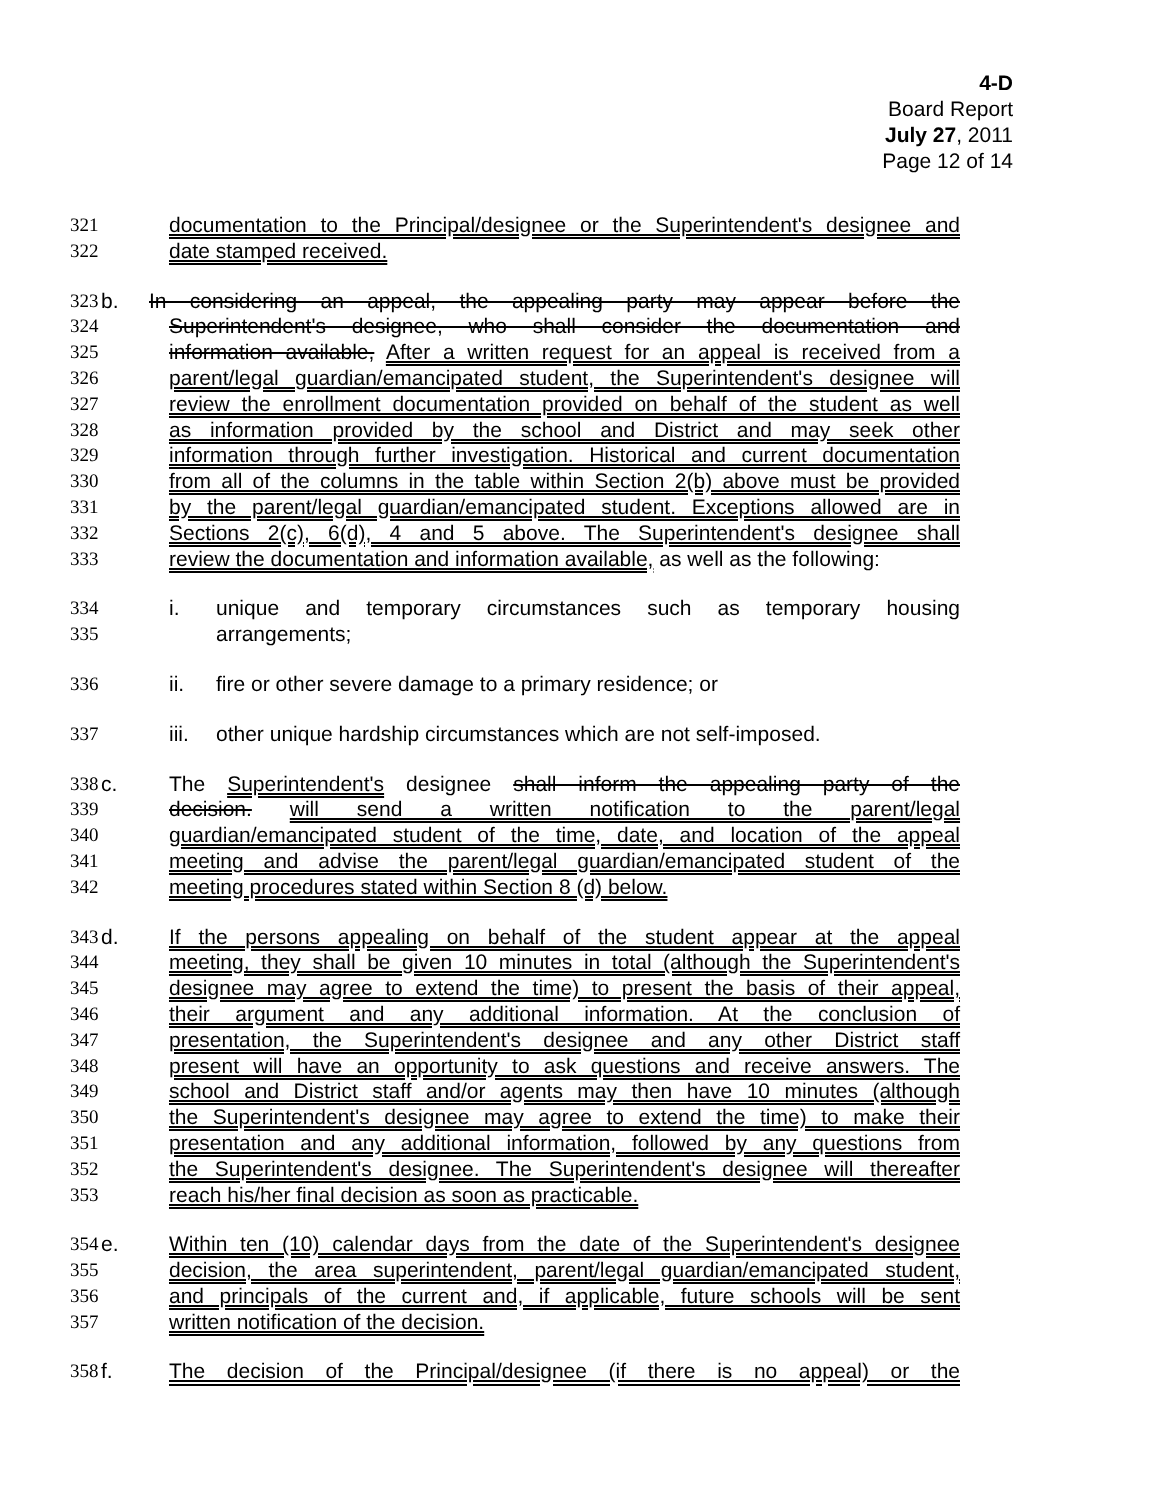4-D
Board Report
July 27, 2011
Page 12 of 14
321 documentation to the Principal/designee or the Superintendent's designee and
322 date stamped received.
323 b. In considering an appeal, the appealing party may appear before the
324 Superintendent's designee, who shall consider the documentation and
325 information available, After a written request for an appeal is received from a
326 parent/legal guardian/emancipated student, the Superintendent's designee will
327 review the enrollment documentation provided on behalf of the student as well
328 as information provided by the school and District and may seek other
329 information through further investigation. Historical and current documentation
330 from all of the columns in the table within Section 2(b) above must be provided
331 by the parent/legal guardian/emancipated student. Exceptions allowed are in
332 Sections 2(c), 6(d), 4 and 5 above. The Superintendent's designee shall
333 review the documentation and information available, as well as the following:
334 i. unique and temporary circumstances such as temporary housing
335 arrangements;
336 ii. fire or other severe damage to a primary residence; or
337 iii. other unique hardship circumstances which are not self-imposed.
338 c. The Superintendent's designee shall inform the appealing party of the
339 decision. will send a written notification to the parent/legal
340 guardian/emancipated student of the time, date, and location of the appeal
341 meeting and advise the parent/legal guardian/emancipated student of the
342 meeting procedures stated within Section 8 (d) below.
343 d. If the persons appealing on behalf of the student appear at the appeal
344 meeting, they shall be given 10 minutes in total (although the Superintendent's
345 designee may agree to extend the time) to present the basis of their appeal,
346 their argument and any additional information. At the conclusion of
347 presentation, the Superintendent's designee and any other District staff
348 present will have an opportunity to ask questions and receive answers. The
349 school and District staff and/or agents may then have 10 minutes (although
350 the Superintendent's designee may agree to extend the time) to make their
351 presentation and any additional information, followed by any questions from
352 the Superintendent's designee. The Superintendent's designee will thereafter
353 reach his/her final decision as soon as practicable.
354 e. Within ten (10) calendar days from the date of the Superintendent's designee
355 decision, the area superintendent, parent/legal guardian/emancipated student,
356 and principals of the current and, if applicable, future schools will be sent
357 written notification of the decision.
358 f. The decision of the Principal/designee (if there is no appeal) or the